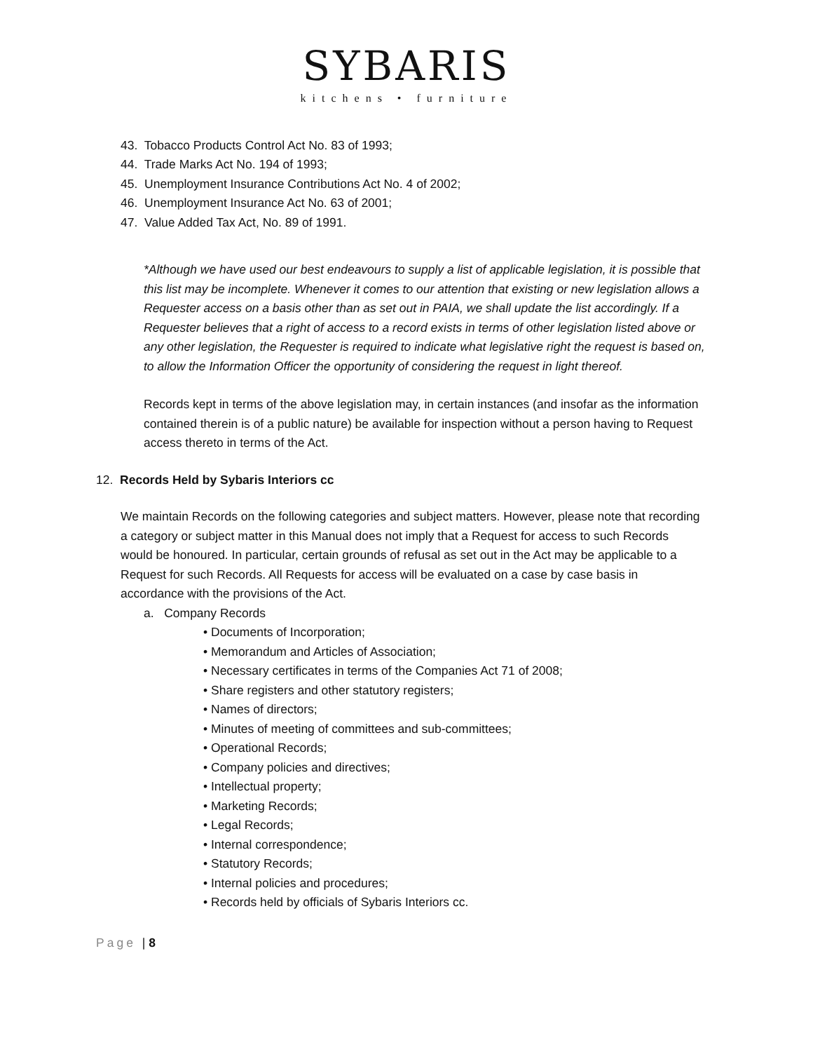SYBARIS
kitchens • furniture
43. Tobacco Products Control Act No. 83 of 1993;
44. Trade Marks Act No. 194 of 1993;
45. Unemployment Insurance Contributions Act No. 4 of 2002;
46. Unemployment Insurance Act No. 63 of 2001;
47. Value Added Tax Act, No. 89 of 1991.
*Although we have used our best endeavours to supply a list of applicable legislation, it is possible that this list may be incomplete. Whenever it comes to our attention that existing or new legislation allows a Requester access on a basis other than as set out in PAIA, we shall update the list accordingly. If a Requester believes that a right of access to a record exists in terms of other legislation listed above or any other legislation, the Requester is required to indicate what legislative right the request is based on, to allow the Information Officer the opportunity of considering the request in light thereof.
Records kept in terms of the above legislation may, in certain instances (and insofar as the information contained therein is of a public nature) be available for inspection without a person having to Request access thereto in terms of the Act.
12. Records Held by Sybaris Interiors cc
We maintain Records on the following categories and subject matters. However, please note that recording a category or subject matter in this Manual does not imply that a Request for access to such Records would be honoured. In particular, certain grounds of refusal as set out in the Act may be applicable to a Request for such Records. All Requests for access will be evaluated on a case by case basis in accordance with the provisions of the Act.
a. Company Records
• Documents of Incorporation;
• Memorandum and Articles of Association;
• Necessary certificates in terms of the Companies Act 71 of 2008;
• Share registers and other statutory registers;
• Names of directors;
• Minutes of meeting of committees and sub-committees;
• Operational Records;
• Company policies and directives;
• Intellectual property;
• Marketing Records;
• Legal Records;
• Internal correspondence;
• Statutory Records;
• Internal policies and procedures;
• Records held by officials of Sybaris Interiors cc.
Page | 8